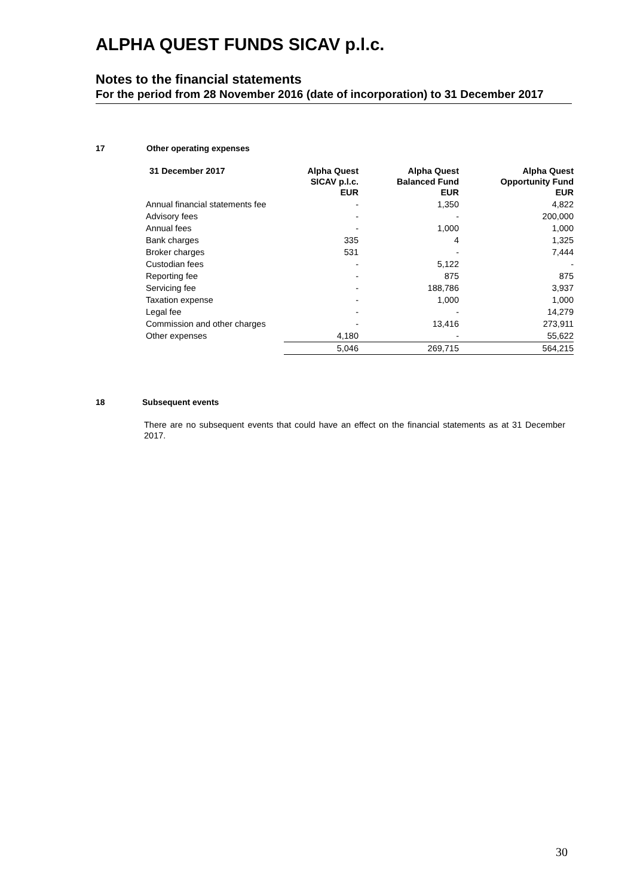ALPHA QUEST FUNDS SICAV p.l.c.
Notes to the financial statements
For the period from 28 November 2016 (date of incorporation) to 31 December 2017
17 Other operating expenses
| 31 December 2017 | Alpha Quest SICAV p.l.c. EUR | Alpha Quest Balanced Fund EUR | Alpha Quest Opportunity Fund EUR |
| --- | --- | --- | --- |
| Annual financial statements fee | - | 1,350 | 4,822 |
| Advisory fees | - | - | 200,000 |
| Annual fees | - | 1,000 | 1,000 |
| Bank charges | 335 | 4 | 1,325 |
| Broker charges | 531 | - | 7,444 |
| Custodian fees | - | 5,122 | - |
| Reporting fee | - | 875 | 875 |
| Servicing fee | - | 188,786 | 3,937 |
| Taxation expense | - | 1,000 | 1,000 |
| Legal fee | - | - | 14,279 |
| Commission and other charges | - | 13,416 | 273,911 |
| Other expenses | 4,180 | - | 55,622 |
| | 5,046 | 269,715 | 564,215 |
18 Subsequent events
There are no subsequent events that could have an effect on the financial statements as at 31 December 2017.
30